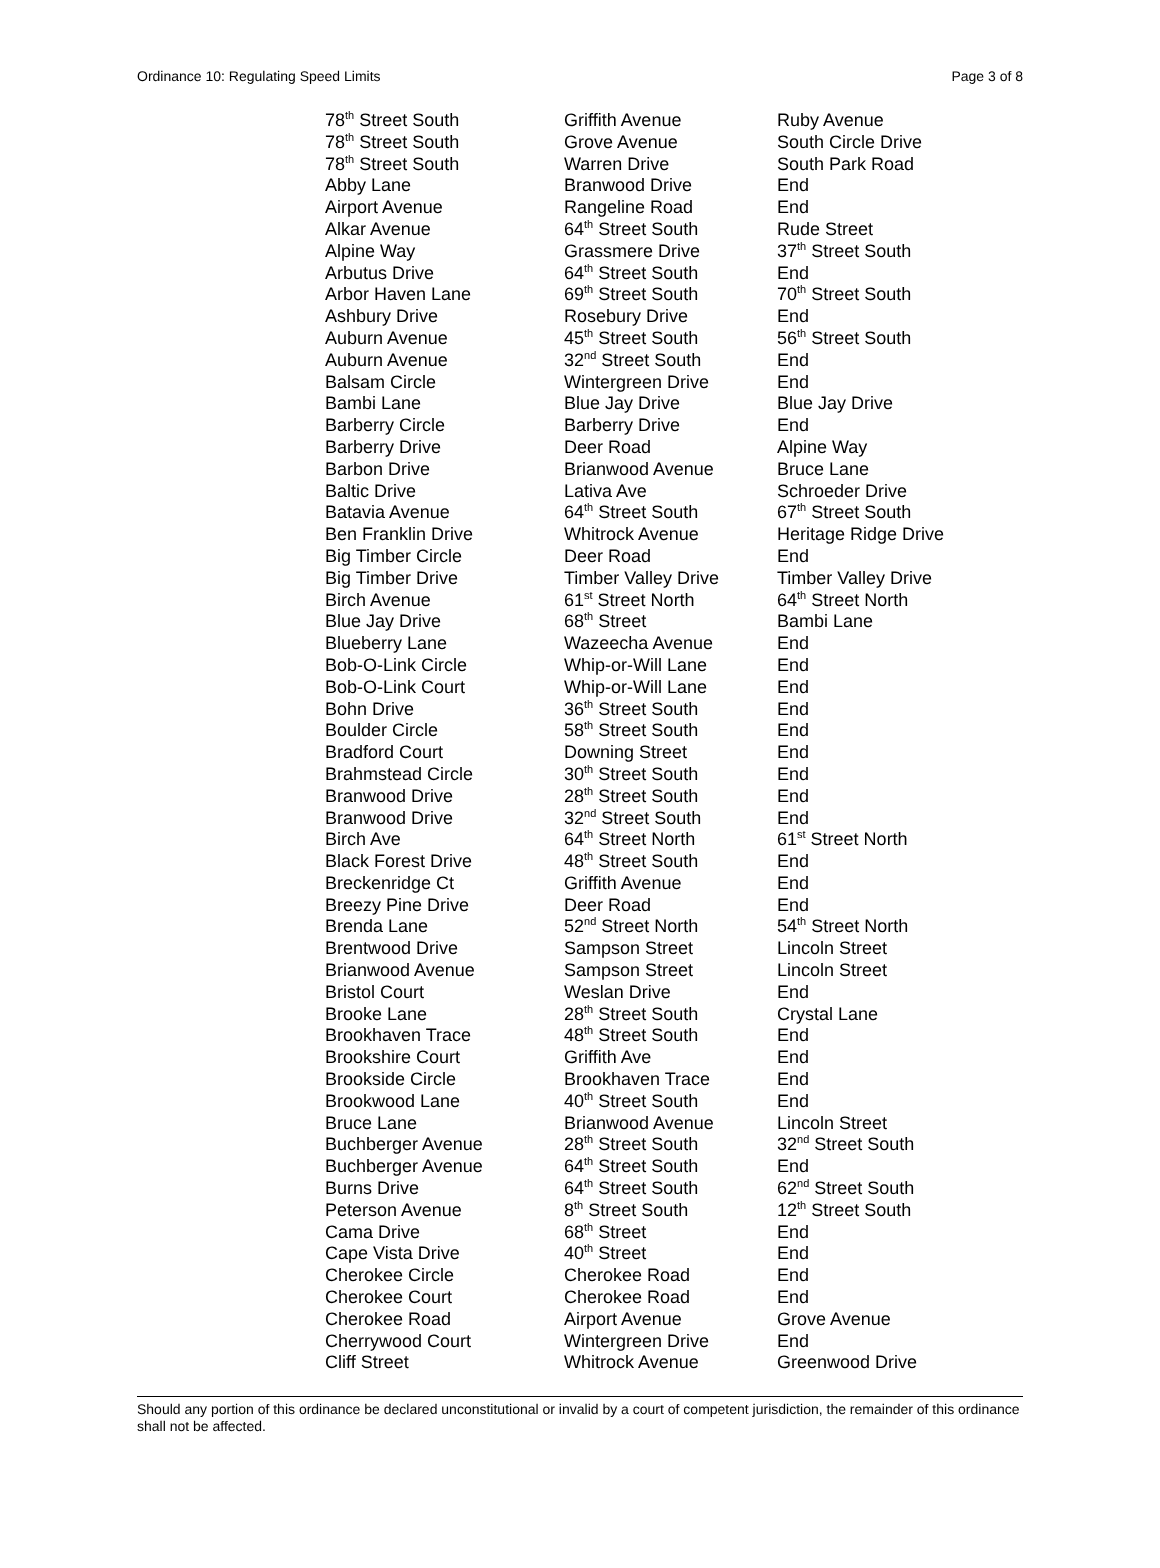Ordinance 10: Regulating Speed Limits Page 3 of 8
| 78<sup>th</sup> Street South | Griffith Avenue | Ruby Avenue |
| 78<sup>th</sup> Street South | Grove Avenue | South Circle Drive |
| 78<sup>th</sup> Street South | Warren Drive | South Park Road |
| Abby Lane | Branwood Drive | End |
| Airport Avenue | Rangeline Road | End |
| Alkar Avenue | 64<sup>th</sup> Street South | Rude Street |
| Alpine Way | Grassmere Drive | 37<sup>th</sup> Street South |
| Arbutus Drive | 64<sup>th</sup> Street South | End |
| Arbor Haven Lane | 69<sup>th</sup> Street South | 70<sup>th</sup> Street South |
| Ashbury Drive | Rosebury Drive | End |
| Auburn Avenue | 45<sup>th</sup> Street South | 56<sup>th</sup> Street South |
| Auburn Avenue | 32<sup>nd</sup> Street South | End |
| Balsam Circle | Wintergreen Drive | End |
| Bambi Lane | Blue Jay Drive | Blue Jay Drive |
| Barberry Circle | Barberry Drive | End |
| Barberry Drive | Deer Road | Alpine Way |
| Barbon Drive | Brianwood Avenue | Bruce Lane |
| Baltic Drive | Lativa Ave | Schroeder Drive |
| Batavia Avenue | 64<sup>th</sup> Street South | 67<sup>th</sup> Street South |
| Ben Franklin Drive | Whitrock Avenue | Heritage Ridge Drive |
| Big Timber Circle | Deer Road | End |
| Big Timber Drive | Timber Valley Drive | Timber Valley Drive |
| Birch Avenue | 61<sup>st</sup> Street North | 64<sup>th</sup> Street North |
| Blue Jay Drive | 68<sup>th</sup> Street | Bambi Lane |
| Blueberry Lane | Wazeecha Avenue | End |
| Bob-O-Link Circle | Whip-or-Will Lane | End |
| Bob-O-Link Court | Whip-or-Will Lane | End |
| Bohn Drive | 36<sup>th</sup> Street South | End |
| Boulder Circle | 58<sup>th</sup> Street South | End |
| Bradford Court | Downing Street | End |
| Brahmstead Circle | 30<sup>th</sup> Street South | End |
| Branwood Drive | 28<sup>th</sup> Street South | End |
| Branwood Drive | 32<sup>nd</sup> Street South | End |
| Birch Ave | 64<sup>th</sup> Street North | 61<sup>st</sup> Street North |
| Black Forest Drive | 48<sup>th</sup> Street South | End |
| Breckenridge Ct | Griffith Avenue | End |
| Breezy Pine Drive | Deer Road | End |
| Brenda Lane | 52<sup>nd</sup> Street North | 54<sup>th</sup> Street North |
| Brentwood Drive | Sampson Street | Lincoln Street |
| Brianwood Avenue | Sampson Street | Lincoln Street |
| Bristol Court | Weslan Drive | End |
| Brooke Lane | 28<sup>th</sup> Street South | Crystal Lane |
| Brookhaven Trace | 48<sup>th</sup> Street South | End |
| Brookshire Court | Griffith Ave | End |
| Brookside Circle | Brookhaven Trace | End |
| Brookwood Lane | 40<sup>th</sup> Street South | End |
| Bruce Lane | Brianwood Avenue | Lincoln Street |
| Buchberger Avenue | 28<sup>th</sup> Street South | 32<sup>nd</sup> Street South |
| Buchberger Avenue | 64<sup>th</sup> Street South | End |
| Burns Drive | 64<sup>th</sup> Street South | 62<sup>nd</sup> Street South |
| Peterson Avenue | 8<sup>th</sup> Street South | 12<sup>th</sup> Street South |
| Cama Drive | 68<sup>th</sup> Street | End |
| Cape Vista Drive | 40<sup>th</sup> Street | End |
| Cherokee Circle | Cherokee Road | End |
| Cherokee Court | Cherokee Road | End |
| Cherokee Road | Airport Avenue | Grove Avenue |
| Cherrywood Court | Wintergreen Drive | End |
| Cliff Street | Whitrock Avenue | Greenwood Drive |
Should any portion of this ordinance be declared unconstitutional or invalid by a court of competent jurisdiction, the remainder of this ordinance shall not be affected.